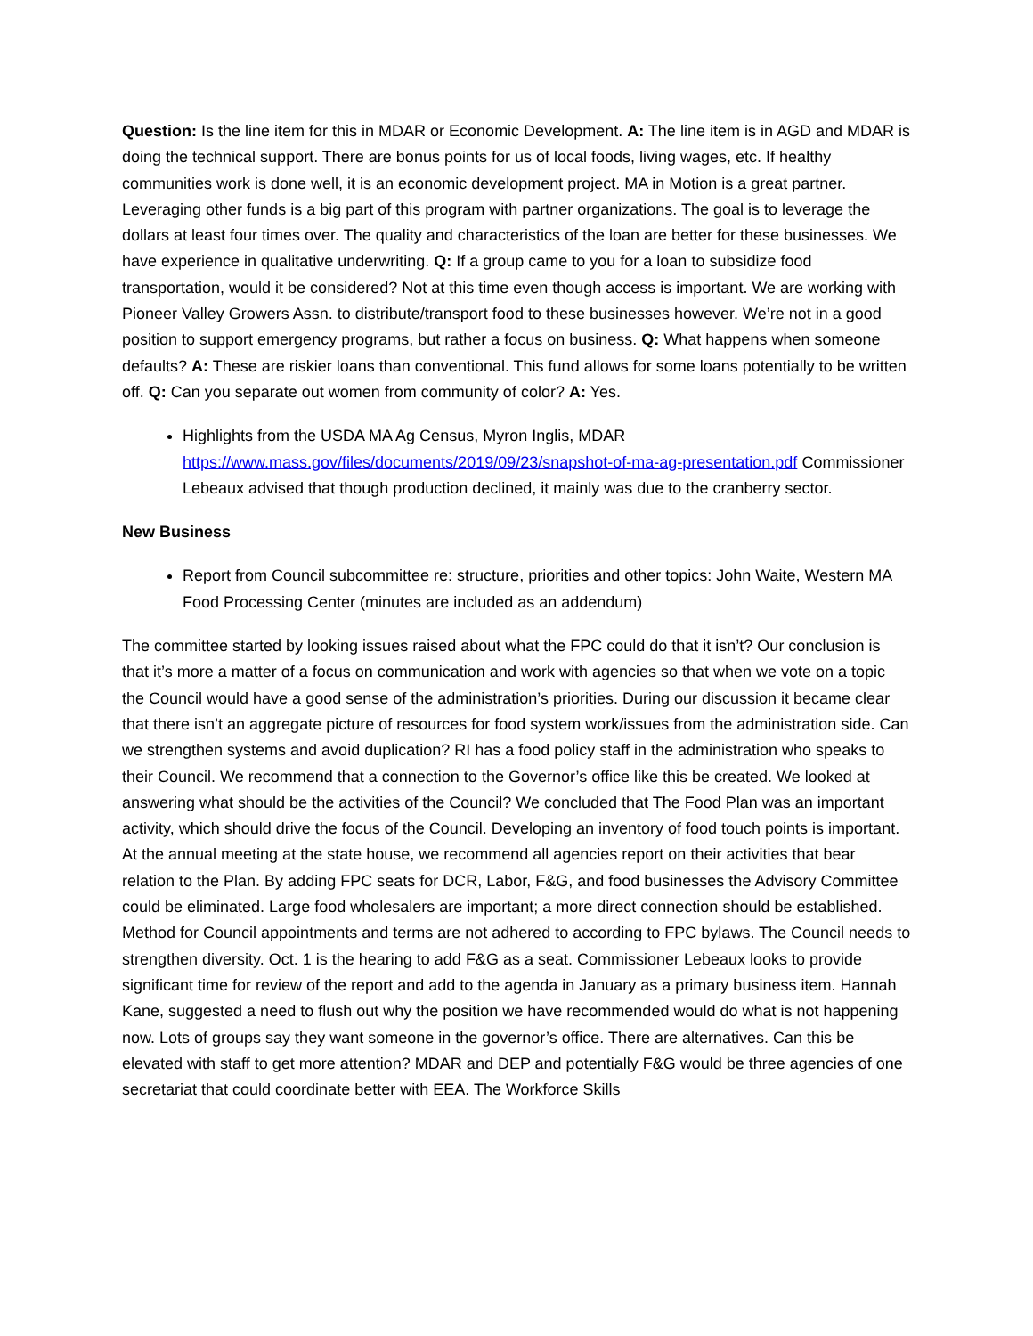Question: Is the line item for this in MDAR or Economic Development. A: The line item is in AGD and MDAR is doing the technical support. There are bonus points for us of local foods, living wages, etc. If healthy communities work is done well, it is an economic development project. MA in Motion is a great partner. Leveraging other funds is a big part of this program with partner organizations. The goal is to leverage the dollars at least four times over. The quality and characteristics of the loan are better for these businesses. We have experience in qualitative underwriting. Q: If a group came to you for a loan to subsidize food transportation, would it be considered? Not at this time even though access is important. We are working with Pioneer Valley Growers Assn. to distribute/transport food to these businesses however. We’re not in a good position to support emergency programs, but rather a focus on business. Q: What happens when someone defaults? A: These are riskier loans than conventional. This fund allows for some loans potentially to be written off. Q: Can you separate out women from community of color? A: Yes.
Highlights from the USDA MA Ag Census, Myron Inglis, MDAR https://www.mass.gov/files/documents/2019/09/23/snapshot-of-ma-ag-presentation.pdf Commissioner Lebeaux advised that though production declined, it mainly was due to the cranberry sector.
New Business
Report from Council subcommittee re: structure, priorities and other topics: John Waite, Western MA Food Processing Center (minutes are included as an addendum)
The committee started by looking issues raised about what the FPC could do that it isn’t? Our conclusion is that it’s more a matter of a focus on communication and work with agencies so that when we vote on a topic the Council would have a good sense of the administration’s priorities. During our discussion it became clear that there isn’t an aggregate picture of resources for food system work/issues from the administration side. Can we strengthen systems and avoid duplication? RI has a food policy staff in the administration who speaks to their Council. We recommend that a connection to the Governor’s office like this be created. We looked at answering what should be the activities of the Council? We concluded that The Food Plan was an important activity, which should drive the focus of the Council. Developing an inventory of food touch points is important. At the annual meeting at the state house, we recommend all agencies report on their activities that bear relation to the Plan. By adding FPC seats for DCR, Labor, F&G, and food businesses the Advisory Committee could be eliminated. Large food wholesalers are important; a more direct connection should be established. Method for Council appointments and terms are not adhered to according to FPC bylaws. The Council needs to strengthen diversity. Oct. 1 is the hearing to add F&G as a seat. Commissioner Lebeaux looks to provide significant time for review of the report and add to the agenda in January as a primary business item. Hannah Kane, suggested a need to flush out why the position we have recommended would do what is not happening now. Lots of groups say they want someone in the governor’s office. There are alternatives. Can this be elevated with staff to get more attention? MDAR and DEP and potentially F&G would be three agencies of one secretariat that could coordinate better with EEA. The Workforce Skills